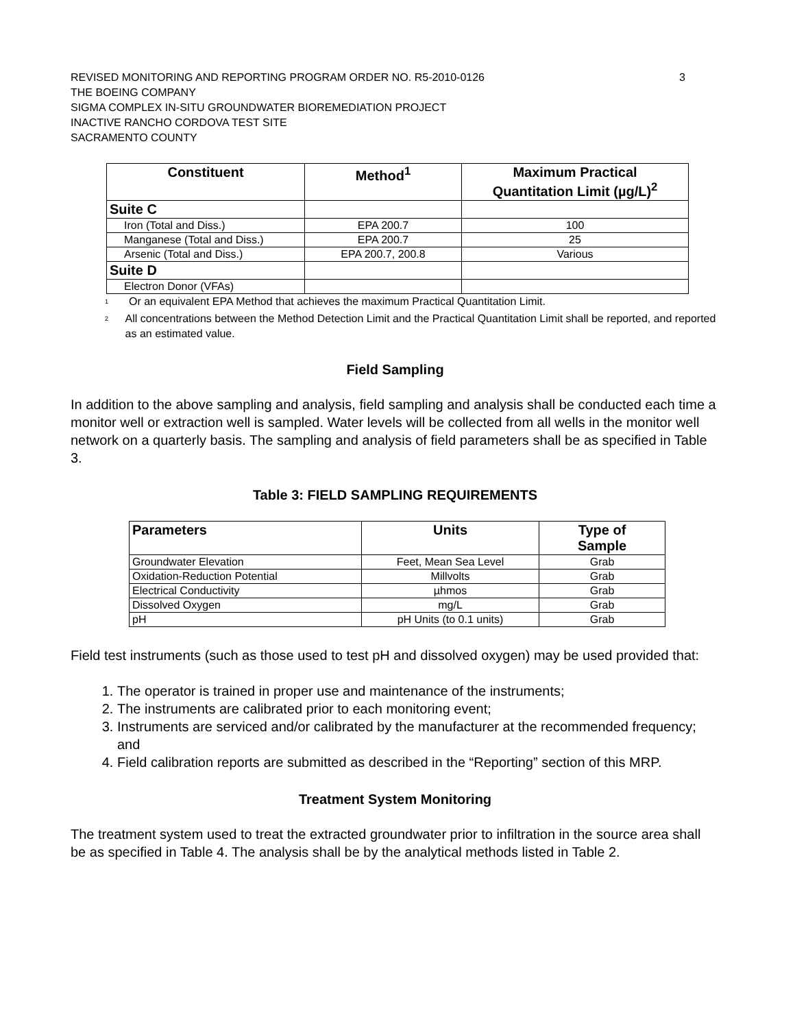REVISED MONITORING AND REPORTING PROGRAM ORDER NO. R5-2010-0126 3
THE BOEING COMPANY
SIGMA COMPLEX IN-SITU GROUNDWATER BIOREMEDIATION PROJECT
INACTIVE RANCHO CORDOVA TEST SITE
SACRAMENTO COUNTY
| Constituent | Method<sup>1</sup> | Maximum Practical Quantitation Limit (µg/L)<sup>2</sup> |
| --- | --- | --- |
| Suite C | | |
| Iron (Total and Diss.) | EPA 200.7 | 100 |
| Manganese (Total and Diss.) | EPA 200.7 | 25 |
| Arsenic (Total and Diss.) | EPA 200.7, 200.8 | Various |
| Suite D | | |
| Electron Donor (VFAs) | | |
<sup>1</sup> Or an equivalent EPA Method that achieves the maximum Practical Quantitation Limit.
<sup>2</sup> All concentrations between the Method Detection Limit and the Practical Quantitation Limit shall be reported, and reported as an estimated value.
Field Sampling
In addition to the above sampling and analysis, field sampling and analysis shall be conducted each time a monitor well or extraction well is sampled. Water levels will be collected from all wells in the monitor well network on a quarterly basis. The sampling and analysis of field parameters shall be as specified in Table 3.
Table 3: FIELD SAMPLING REQUIREMENTS
| Parameters | Units | Type of Sample |
| --- | --- | --- |
| Groundwater Elevation | Feet, Mean Sea Level | Grab |
| Oxidation-Reduction Potential | Millvolts | Grab |
| Electrical Conductivity | µhmos | Grab |
| Dissolved Oxygen | mg/L | Grab |
| pH | pH Units (to 0.1 units) | Grab |
Field test instruments (such as those used to test pH and dissolved oxygen) may be used provided that:
1. The operator is trained in proper use and maintenance of the instruments;
2. The instruments are calibrated prior to each monitoring event;
3. Instruments are serviced and/or calibrated by the manufacturer at the recommended frequency; and
4. Field calibration reports are submitted as described in the “Reporting” section of this MRP.
Treatment System Monitoring
The treatment system used to treat the extracted groundwater prior to infiltration in the source area shall be as specified in Table 4. The analysis shall be by the analytical methods listed in Table 2.